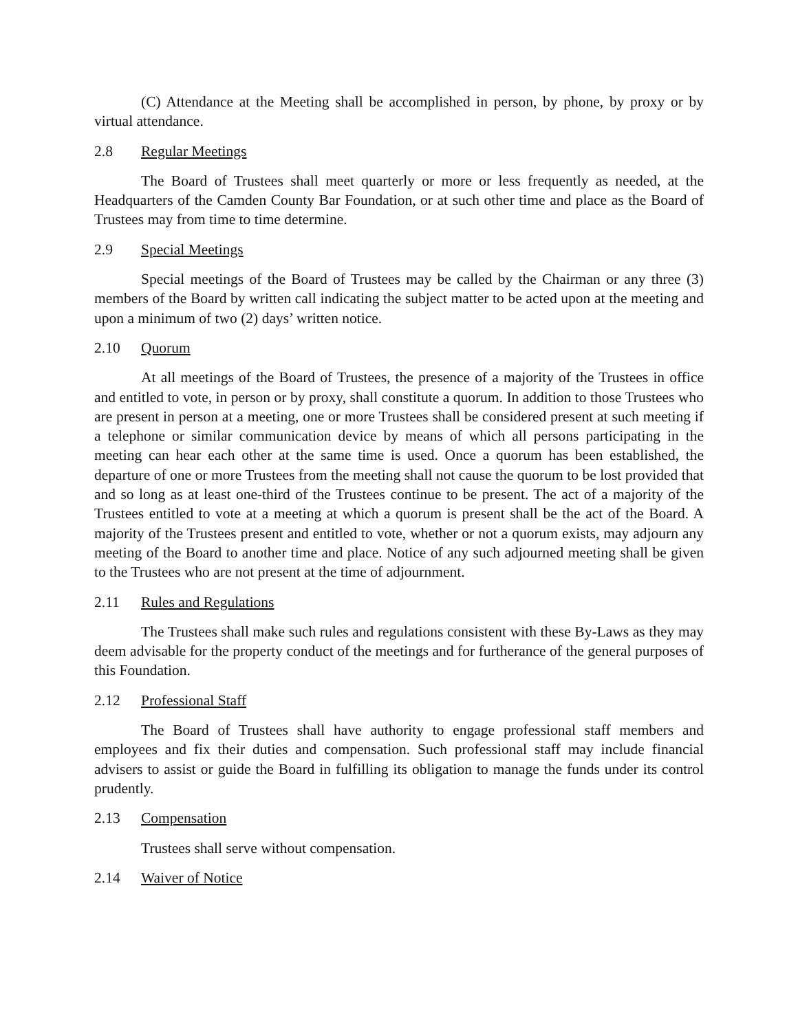(C) Attendance at the Meeting shall be accomplished in person, by phone, by proxy or by virtual attendance.
2.8 Regular Meetings
The Board of Trustees shall meet quarterly or more or less frequently as needed, at the Headquarters of the Camden County Bar Foundation, or at such other time and place as the Board of Trustees may from time to time determine.
2.9 Special Meetings
Special meetings of the Board of Trustees may be called by the Chairman or any three (3) members of the Board by written call indicating the subject matter to be acted upon at the meeting and upon a minimum of two (2) days’ written notice.
2.10 Quorum
At all meetings of the Board of Trustees, the presence of a majority of the Trustees in office and entitled to vote, in person or by proxy, shall constitute a quorum. In addition to those Trustees who are present in person at a meeting, one or more Trustees shall be considered present at such meeting if a telephone or similar communication device by means of which all persons participating in the meeting can hear each other at the same time is used. Once a quorum has been established, the departure of one or more Trustees from the meeting shall not cause the quorum to be lost provided that and so long as at least one-third of the Trustees continue to be present. The act of a majority of the Trustees entitled to vote at a meeting at which a quorum is present shall be the act of the Board. A majority of the Trustees present and entitled to vote, whether or not a quorum exists, may adjourn any meeting of the Board to another time and place. Notice of any such adjourned meeting shall be given to the Trustees who are not present at the time of adjournment.
2.11 Rules and Regulations
The Trustees shall make such rules and regulations consistent with these By-Laws as they may deem advisable for the property conduct of the meetings and for furtherance of the general purposes of this Foundation.
2.12 Professional Staff
The Board of Trustees shall have authority to engage professional staff members and employees and fix their duties and compensation. Such professional staff may include financial advisers to assist or guide the Board in fulfilling its obligation to manage the funds under its control prudently.
2.13 Compensation
Trustees shall serve without compensation.
2.14 Waiver of Notice